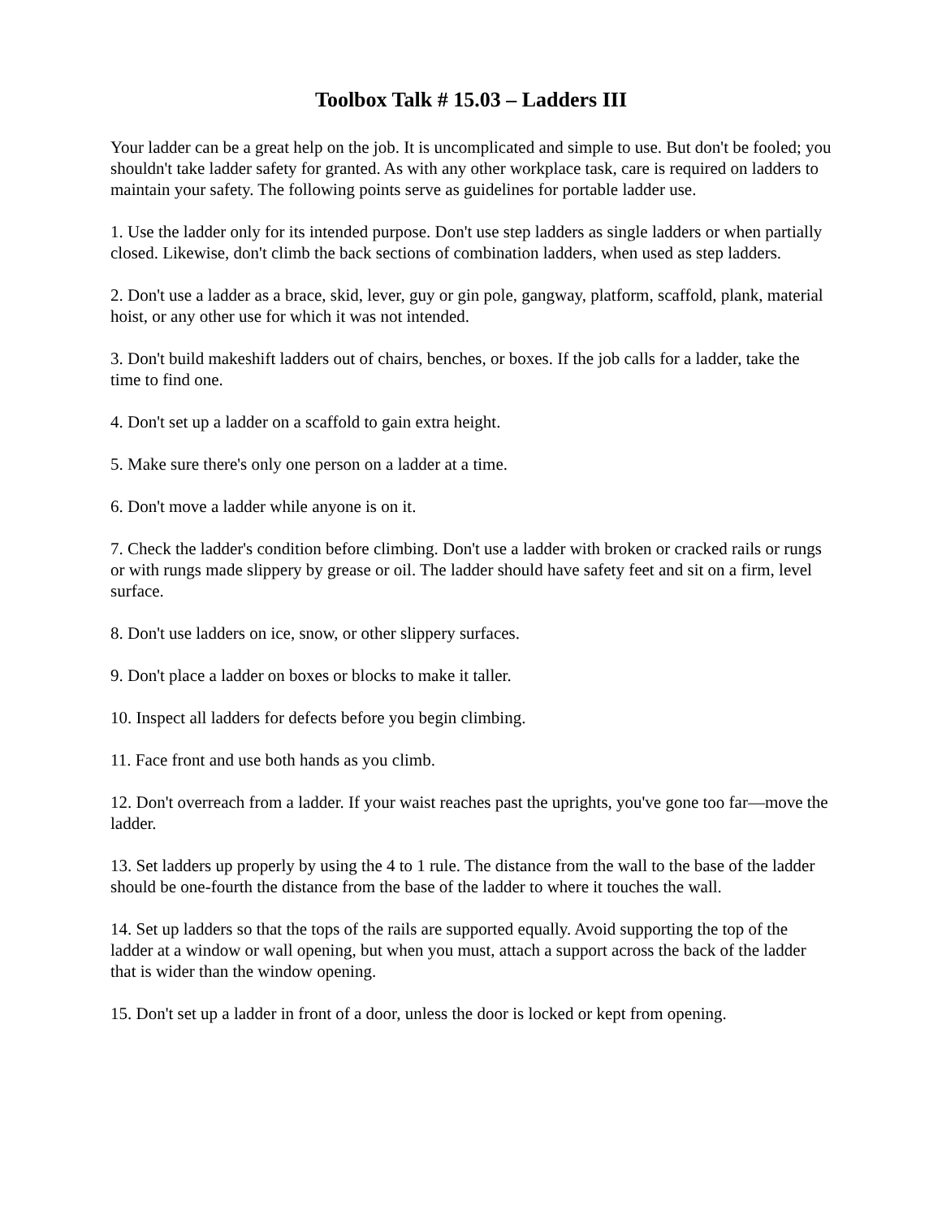Toolbox Talk # 15.03 – Ladders III
Your ladder can be a great help on the job. It is uncomplicated and simple to use. But don't be fooled; you shouldn't take ladder safety for granted. As with any other workplace task, care is required on ladders to maintain your safety. The following points serve as guidelines for portable ladder use.
1. Use the ladder only for its intended purpose. Don't use step ladders as single ladders or when partially closed. Likewise, don't climb the back sections of combination ladders, when used as step ladders.
2. Don't use a ladder as a brace, skid, lever, guy or gin pole, gangway, platform, scaffold, plank, material hoist, or any other use for which it was not intended.
3. Don't build makeshift ladders out of chairs, benches, or boxes. If the job calls for a ladder, take the time to find one.
4. Don't set up a ladder on a scaffold to gain extra height.
5. Make sure there's only one person on a ladder at a time.
6. Don't move a ladder while anyone is on it.
7. Check the ladder's condition before climbing. Don't use a ladder with broken or cracked rails or rungs or with rungs made slippery by grease or oil. The ladder should have safety feet and sit on a firm, level surface.
8. Don't use ladders on ice, snow, or other slippery surfaces.
9. Don't place a ladder on boxes or blocks to make it taller.
10. Inspect all ladders for defects before you begin climbing.
11. Face front and use both hands as you climb.
12. Don't overreach from a ladder. If your waist reaches past the uprights, you've gone too far—move the ladder.
13. Set ladders up properly by using the 4 to 1 rule. The distance from the wall to the base of the ladder should be one-fourth the distance from the base of the ladder to where it touches the wall.
14. Set up ladders so that the tops of the rails are supported equally. Avoid supporting the top of the ladder at a window or wall opening, but when you must, attach a support across the back of the ladder that is wider than the window opening.
15. Don't set up a ladder in front of a door, unless the door is locked or kept from opening.